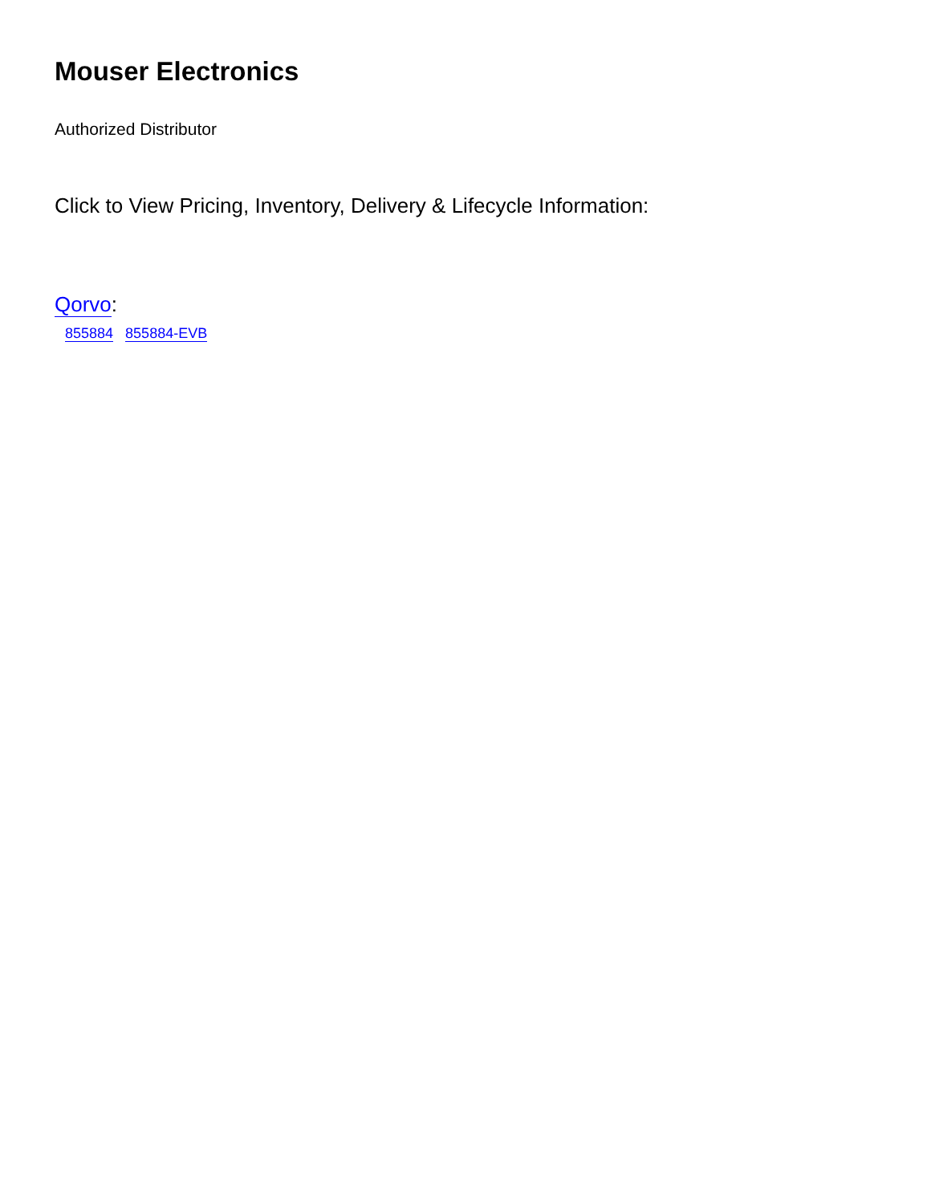Mouser Electronics
Authorized Distributor
Click to View Pricing, Inventory, Delivery & Lifecycle Information:
Qorvo:
855884 855884-EVB